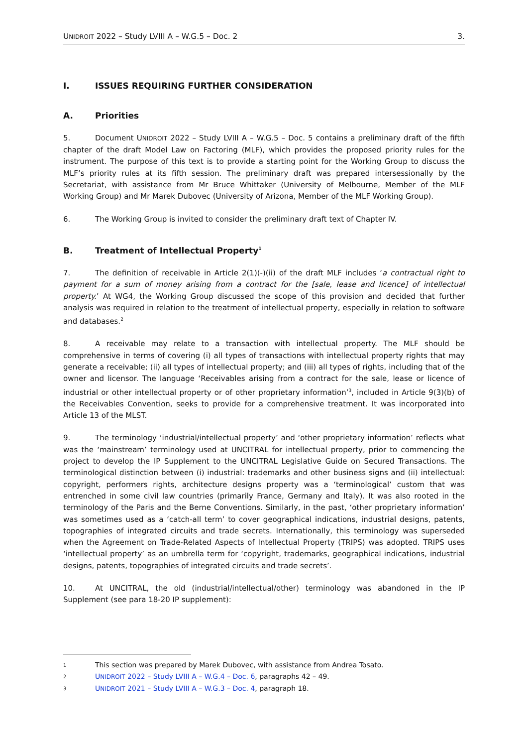UNIDROIT 2022 – Study LVIII A – W.G.5 – Doc. 2 3.
I. ISSUES REQUIRING FURTHER CONSIDERATION
A. Priorities
5. Document UNIDROIT 2022 – Study LVIII A – W.G.5 – Doc. 5 contains a preliminary draft of the fifth chapter of the draft Model Law on Factoring (MLF), which provides the proposed priority rules for the instrument. The purpose of this text is to provide a starting point for the Working Group to discuss the MLF’s priority rules at its fifth session. The preliminary draft was prepared intersessionally by the Secretariat, with assistance from Mr Bruce Whittaker (University of Melbourne, Member of the MLF Working Group) and Mr Marek Dubovec (University of Arizona, Member of the MLF Working Group).
6. The Working Group is invited to consider the preliminary draft text of Chapter IV.
B. Treatment of Intellectual Property<sup>1</sup>
7. The definition of receivable in Article 2(1)(-)(ii) of the draft MLF includes ‘a contractual right to payment for a sum of money arising from a contract for the [sale, lease and licence] of intellectual property.’ At WG4, the Working Group discussed the scope of this provision and decided that further analysis was required in relation to the treatment of intellectual property, especially in relation to software and databases.<sup>2</sup>
8. A receivable may relate to a transaction with intellectual property. The MLF should be comprehensive in terms of covering (i) all types of transactions with intellectual property rights that may generate a receivable; (ii) all types of intellectual property; and (iii) all types of rights, including that of the owner and licensor. The language ‘Receivables arising from a contract for the sale, lease or licence of industrial or other intellectual property or of other proprietary information’<sup>3</sup>, included in Article 9(3)(b) of the Receivables Convention, seeks to provide for a comprehensive treatment. It was incorporated into Article 13 of the MLST.
9. The terminology ‘industrial/intellectual property’ and ‘other proprietary information’ reflects what was the ‘mainstream’ terminology used at UNCITRAL for intellectual property, prior to commencing the project to develop the IP Supplement to the UNCITRAL Legislative Guide on Secured Transactions. The terminological distinction between (i) industrial: trademarks and other business signs and (ii) intellectual: copyright, performers rights, architecture designs property was a ‘terminological’ custom that was entrenched in some civil law countries (primarily France, Germany and Italy). It was also rooted in the terminology of the Paris and the Berne Conventions. Similarly, in the past, ‘other proprietary information’ was sometimes used as a ‘catch-all term’ to cover geographical indications, industrial designs, patents, topographies of integrated circuits and trade secrets. Internationally, this terminology was superseded when the Agreement on Trade-Related Aspects of Intellectual Property (TRIPS) was adopted. TRIPS uses ‘intellectual property’ as an umbrella term for ‘copyright, trademarks, geographical indications, industrial designs, patents, topographies of integrated circuits and trade secrets’.
10. At UNCITRAL, the old (industrial/intellectual/other) terminology was abandoned in the IP Supplement (see para 18-20 IP supplement):
1 This section was prepared by Marek Dubovec, with assistance from Andrea Tosato.
2 UNIDROIT 2022 – Study LVIII A – W.G.4 – Doc. 6, paragraphs 42 – 49.
3 UNIDROIT 2021 – Study LVIII A – W.G.3 – Doc. 4, paragraph 18.